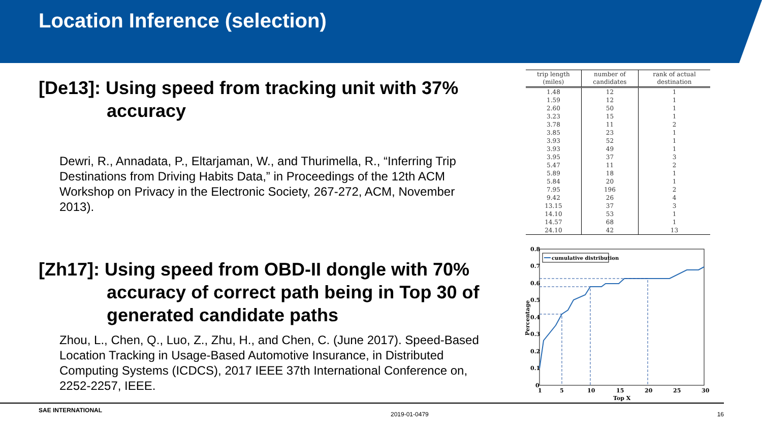Location Inference (selection)
[De13]: Using speed from tracking unit with 37% accuracy
Dewri, R., Annadata, P., Eltarjaman, W., and Thurimella, R., “Inferring Trip Destinations from Driving Habits Data,” in Proceedings of the 12th ACM Workshop on Privacy in the Electronic Society, 267-272, ACM, November 2013).
[Zh17]: Using speed from OBD-II dongle with 70% accuracy of correct path being in Top 30 of generated candidate paths
Zhou, L., Chen, Q., Luo, Z., Zhu, H., and Chen, C. (June 2017). Speed-Based Location Tracking in Usage-Based Automotive Insurance, in Distributed Computing Systems (ICDCS), 2017 IEEE 37th International Conference on, 2252-2257, IEEE.
| trip length (miles) | number of candidates | rank of actual destination |
| --- | --- | --- |
| 1.48 | 12 | 1 |
| 1.59 | 12 | 1 |
| 2.60 | 50 | 1 |
| 3.23 | 15 | 1 |
| 3.78 | 11 | 2 |
| 3.85 | 23 | 1 |
| 3.93 | 52 | 1 |
| 3.93 | 49 | 1 |
| 3.95 | 37 | 3 |
| 5.47 | 11 | 2 |
| 5.89 | 18 | 1 |
| 5.84 | 20 | 1 |
| 7.95 | 196 | 2 |
| 9.42 | 26 | 4 |
| 13.15 | 37 | 3 |
| 14.10 | 53 | 1 |
| 14.57 | 68 | 1 |
| 24.10 | 42 | 13 |
0.8
0.7
0.6
0.5
0.4
0.3
0.2
0.1
0
1
5
10
15
20
25
30
Top X
Percentage
cumulative distribution
SAE INTERNATIONAL 2019-01-0479 16